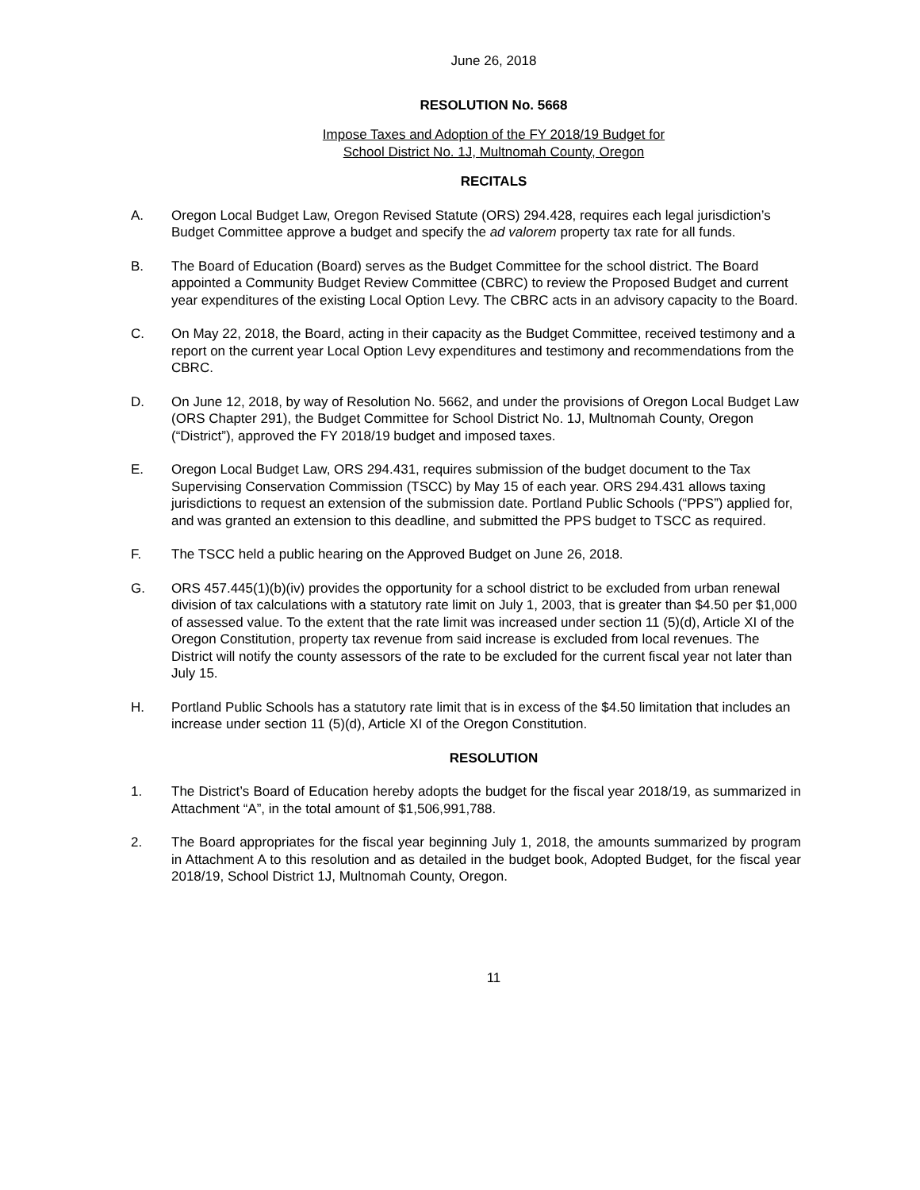June 26, 2018
RESOLUTION No. 5668
Impose Taxes and Adoption of the FY 2018/19 Budget for
School District No. 1J, Multnomah County, Oregon
RECITALS
A. Oregon Local Budget Law, Oregon Revised Statute (ORS) 294.428, requires each legal jurisdiction’s Budget Committee approve a budget and specify the ad valorem property tax rate for all funds.
B. The Board of Education (Board) serves as the Budget Committee for the school district. The Board appointed a Community Budget Review Committee (CBRC) to review the Proposed Budget and current year expenditures of the existing Local Option Levy. The CBRC acts in an advisory capacity to the Board.
C. On May 22, 2018, the Board, acting in their capacity as the Budget Committee, received testimony and a report on the current year Local Option Levy expenditures and testimony and recommendations from the CBRC.
D. On June 12, 2018, by way of Resolution No. 5662, and under the provisions of Oregon Local Budget Law (ORS Chapter 291), the Budget Committee for School District No. 1J, Multnomah County, Oregon (“District”), approved the FY 2018/19 budget and imposed taxes.
E. Oregon Local Budget Law, ORS 294.431, requires submission of the budget document to the Tax Supervising Conservation Commission (TSCC) by May 15 of each year. ORS 294.431 allows taxing jurisdictions to request an extension of the submission date. Portland Public Schools (“PPS”) applied for, and was granted an extension to this deadline, and submitted the PPS budget to TSCC as required.
F. The TSCC held a public hearing on the Approved Budget on June 26, 2018.
G. ORS 457.445(1)(b)(iv) provides the opportunity for a school district to be excluded from urban renewal division of tax calculations with a statutory rate limit on July 1, 2003, that is greater than $4.50 per $1,000 of assessed value. To the extent that the rate limit was increased under section 11 (5)(d), Article XI of the Oregon Constitution, property tax revenue from said increase is excluded from local revenues. The District will notify the county assessors of the rate to be excluded for the current fiscal year not later than July 15.
H. Portland Public Schools has a statutory rate limit that is in excess of the $4.50 limitation that includes an increase under section 11 (5)(d), Article XI of the Oregon Constitution.
RESOLUTION
1. The District’s Board of Education hereby adopts the budget for the fiscal year 2018/19, as summarized in Attachment “A”, in the total amount of $1,506,991,788.
2. The Board appropriates for the fiscal year beginning July 1, 2018, the amounts summarized by program in Attachment A to this resolution and as detailed in the budget book, Adopted Budget, for the fiscal year 2018/19, School District 1J, Multnomah County, Oregon.
11